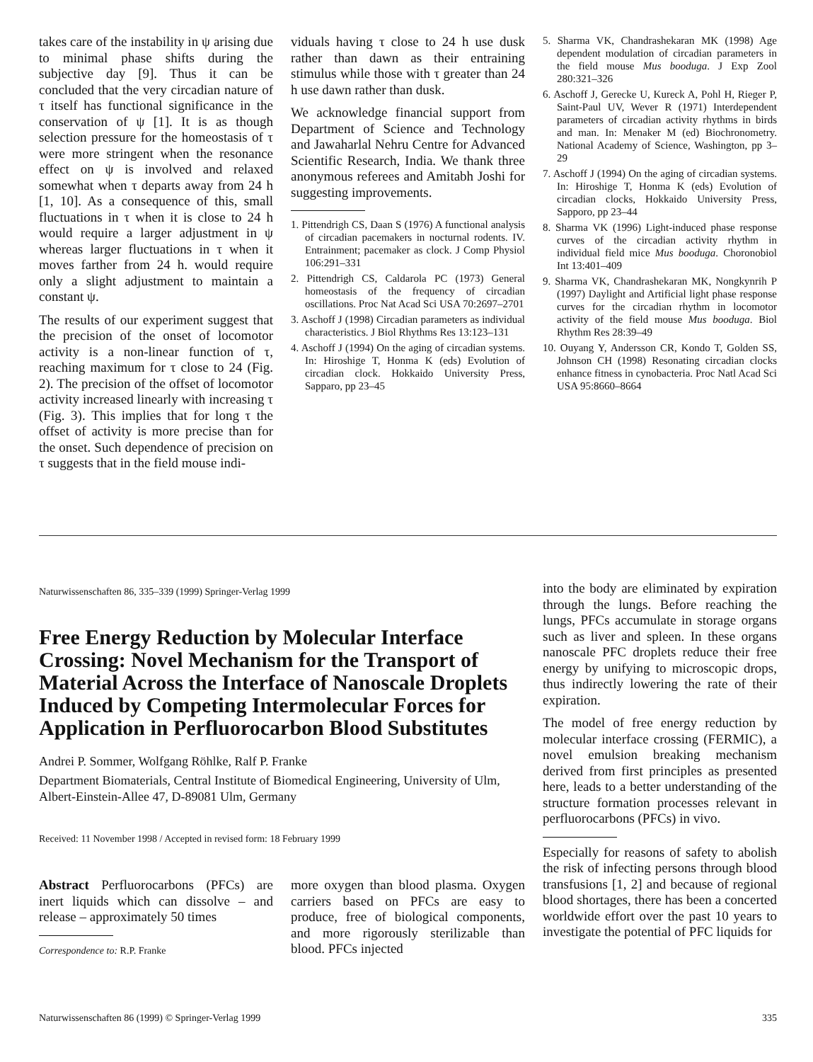takes care of the instability in ψ arising due to minimal phase shifts during the subjective day [9]. Thus it can be concluded that the very circadian nature of τ itself has functional significance in the conservation of ψ [1]. It is as though selection pressure for the homeostasis of τ were more stringent when the resonance effect on ψ is involved and relaxed somewhat when τ departs away from 24 h [1, 10]. As a consequence of this, small fluctuations in τ when it is close to 24 h would require a larger adjustment in ψ whereas larger fluctuations in τ when it moves farther from 24 h. would require only a slight adjustment to maintain a constant ψ.
The results of our experiment suggest that the precision of the onset of locomotor activity is a non-linear function of τ, reaching maximum for τ close to 24 (Fig. 2). The precision of the offset of locomotor activity increased linearly with increasing τ (Fig. 3). This implies that for long τ the offset of activity is more precise than for the onset. Such dependence of precision on τ suggests that in the field mouse indi-
viduals having τ close to 24 h use dusk rather than dawn as their entraining stimulus while those with τ greater than 24 h use dawn rather than dusk.
We acknowledge financial support from Department of Science and Technology and Jawaharlal Nehru Centre for Advanced Scientific Research, India. We thank three anonymous referees and Amitabh Joshi for suggesting improvements.
1. Pittendrigh CS, Daan S (1976) A functional analysis of circadian pacemakers in nocturnal rodents. IV. Entrainment; pacemaker as clock. J Comp Physiol 106:291–331
2. Pittendrigh CS, Caldarola PC (1973) General homeostasis of the frequency of circadian oscillations. Proc Nat Acad Sci USA 70:2697–2701
3. Aschoff J (1998) Circadian parameters as individual characteristics. J Biol Rhythms Res 13:123–131
4. Aschoff J (1994) On the aging of circadian systems. In: Hiroshige T, Honma K (eds) Evolution of circadian clock. Hokkaido University Press, Sapparo, pp 23–45
5. Sharma VK, Chandrashekaran MK (1998) Age dependent modulation of circadian parameters in the field mouse Mus booduga. J Exp Zool 280:321–326
6. Aschoff J, Gerecke U, Kureck A, Pohl H, Rieger P, Saint-Paul UV, Wever R (1971) Interdependent parameters of circadian activity rhythms in birds and man. In: Menaker M (ed) Biochronometry. National Academy of Science, Washington, pp 3–29
7. Aschoff J (1994) On the aging of circadian systems. In: Hiroshige T, Honma K (eds) Evolution of circadian clocks, Hokkaido University Press, Sapporo, pp 23–44
8. Sharma VK (1996) Light-induced phase response curves of the circadian activity rhythm in individual field mice Mus booduga. Choronobiol Int 13:401–409
9. Sharma VK, Chandrashekaran MK, Nongkynrih P (1997) Daylight and Artificial light phase response curves for the circadian rhythm in locomotor activity of the field mouse Mus booduga. Biol Rhythm Res 28:39–49
10. Ouyang Y, Andersson CR, Kondo T, Golden SS, Johnson CH (1998) Resonating circadian clocks enhance fitness in cynobacteria. Proc Natl Acad Sci USA 95:8660–8664
Naturwissenschaften 86, 335–339 (1999) Springer-Verlag 1999
Free Energy Reduction by Molecular Interface Crossing: Novel Mechanism for the Transport of Material Across the Interface of Nanoscale Droplets Induced by Competing Intermolecular Forces for Application in Perfluorocarbon Blood Substitutes
Andrei P. Sommer, Wolfgang Röhlke, Ralf P. Franke
Department Biomaterials, Central Institute of Biomedical Engineering, University of Ulm, Albert-Einstein-Allee 47, D-89081 Ulm, Germany
Received: 11 November 1998 / Accepted in revised form: 18 February 1999
Abstract Perfluorocarbons (PFCs) are inert liquids which can dissolve – and release – approximately 50 times
Correspondence to: R.P. Franke
more oxygen than blood plasma. Oxygen carriers based on PFCs are easy to produce, free of biological components, and more rigorously sterilizable than blood. PFCs injected
into the body are eliminated by expiration through the lungs. Before reaching the lungs, PFCs accumulate in storage organs such as liver and spleen. In these organs nanoscale PFC droplets reduce their free energy by unifying to microscopic drops, thus indirectly lowering the rate of their expiration.
The model of free energy reduction by molecular interface crossing (FERMIC), a novel emulsion breaking mechanism derived from first principles as presented here, leads to a better understanding of the structure formation processes relevant in perfluorocarbons (PFCs) in vivo.
Especially for reasons of safety to abolish the risk of infecting persons through blood transfusions [1, 2] and because of regional blood shortages, there has been a concerted worldwide effort over the past 10 years to investigate the potential of PFC liquids for
Naturwissenschaften 86 (1999) © Springer-Verlag 1999 335